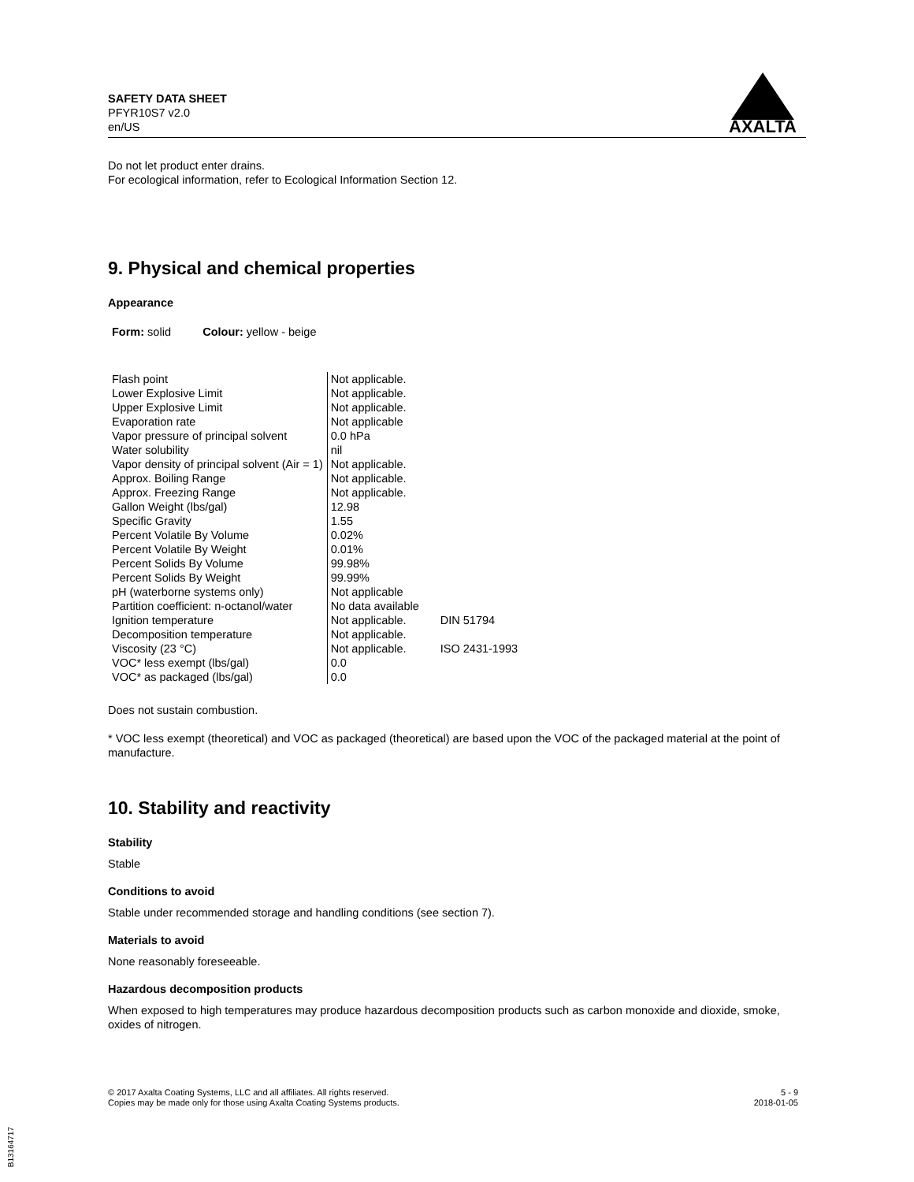SAFETY DATA SHEET
PFYR10S7 v2.0
en/US
AXALTA
Do not let product enter drains.
For ecological information, refer to Ecological Information Section 12.
9. Physical and chemical properties
Appearance
Form: solid Colour: yellow - beige
| Flash point | Not applicable. | |
| Lower Explosive Limit | Not applicable. | |
| Upper Explosive Limit | Not applicable. | |
| Evaporation rate | Not applicable | |
| Vapor pressure of principal solvent | 0.0 hPa | |
| Water solubility | nil | |
| Vapor density of principal solvent (Air = 1) | Not applicable. | |
| Approx. Boiling Range | Not applicable. | |
| Approx. Freezing Range | Not applicable. | |
| Gallon Weight (lbs/gal) | 12.98 | |
| Specific Gravity | 1.55 | |
| Percent Volatile By Volume | 0.02% | |
| Percent Volatile By Weight | 0.01% | |
| Percent Solids By Volume | 99.98% | |
| Percent Solids By Weight | 99.99% | |
| pH (waterborne systems only) | Not applicable | |
| Partition coefficient: n-octanol/water | No data available | |
| Ignition temperature | Not applicable. | DIN 51794 |
| Decomposition temperature | Not applicable. | |
| Viscosity (23 °C) | Not applicable. | ISO 2431-1993 |
| VOC* less exempt (lbs/gal) | 0.0 | |
| VOC* as packaged (lbs/gal) | 0.0 | |
Does not sustain combustion.
* VOC less exempt (theoretical) and VOC as packaged (theoretical) are based upon the VOC of the packaged material at the point of manufacture.
10. Stability and reactivity
Stability
Stable
Conditions to avoid
Stable under recommended storage and handling conditions (see section 7).
Materials to avoid
None reasonably foreseeable.
Hazardous decomposition products
When exposed to high temperatures may produce hazardous decomposition products such as carbon monoxide and dioxide, smoke, oxides of nitrogen.
© 2017 Axalta Coating Systems, LLC and all affiliates. All rights reserved.
Copies may be made only for those using Axalta Coating Systems products.
5 - 9
2018-01-05
B13164717